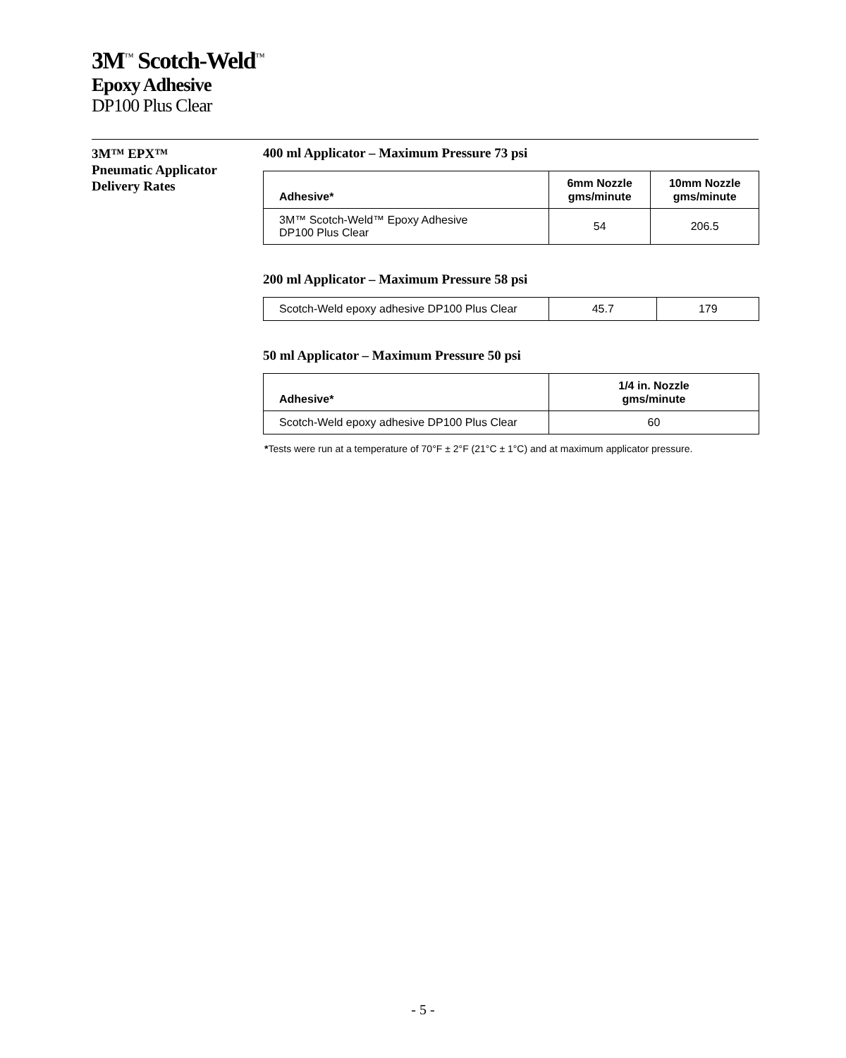3M<sup>™</sup> Scotch-Weld<sup>™</sup>
Epoxy Adhesive
DP100 Plus Clear
3M™ EPX™
Pneumatic Applicator
Delivery Rates
400 ml Applicator – Maximum Pressure 73 psi
| Adhesive* | 6mm Nozzle gms/minute | 10mm Nozzle gms/minute |
| --- | --- | --- |
| 3M™ Scotch-Weld™ Epoxy Adhesive DP100 Plus Clear | 54 | 206.5 |
200 ml Applicator – Maximum Pressure 58 psi
| Scotch-Weld epoxy adhesive DP100 Plus Clear | 45.7 | 179 |
50 ml Applicator – Maximum Pressure 50 psi
| Adhesive* | 1/4 in. Nozzle gms/minute |
| --- | --- |
| Scotch-Weld epoxy adhesive DP100 Plus Clear | 60 |
*Tests were run at a temperature of 70°F ± 2°F (21°C ± 1°C) and at maximum applicator pressure.
- 5 -